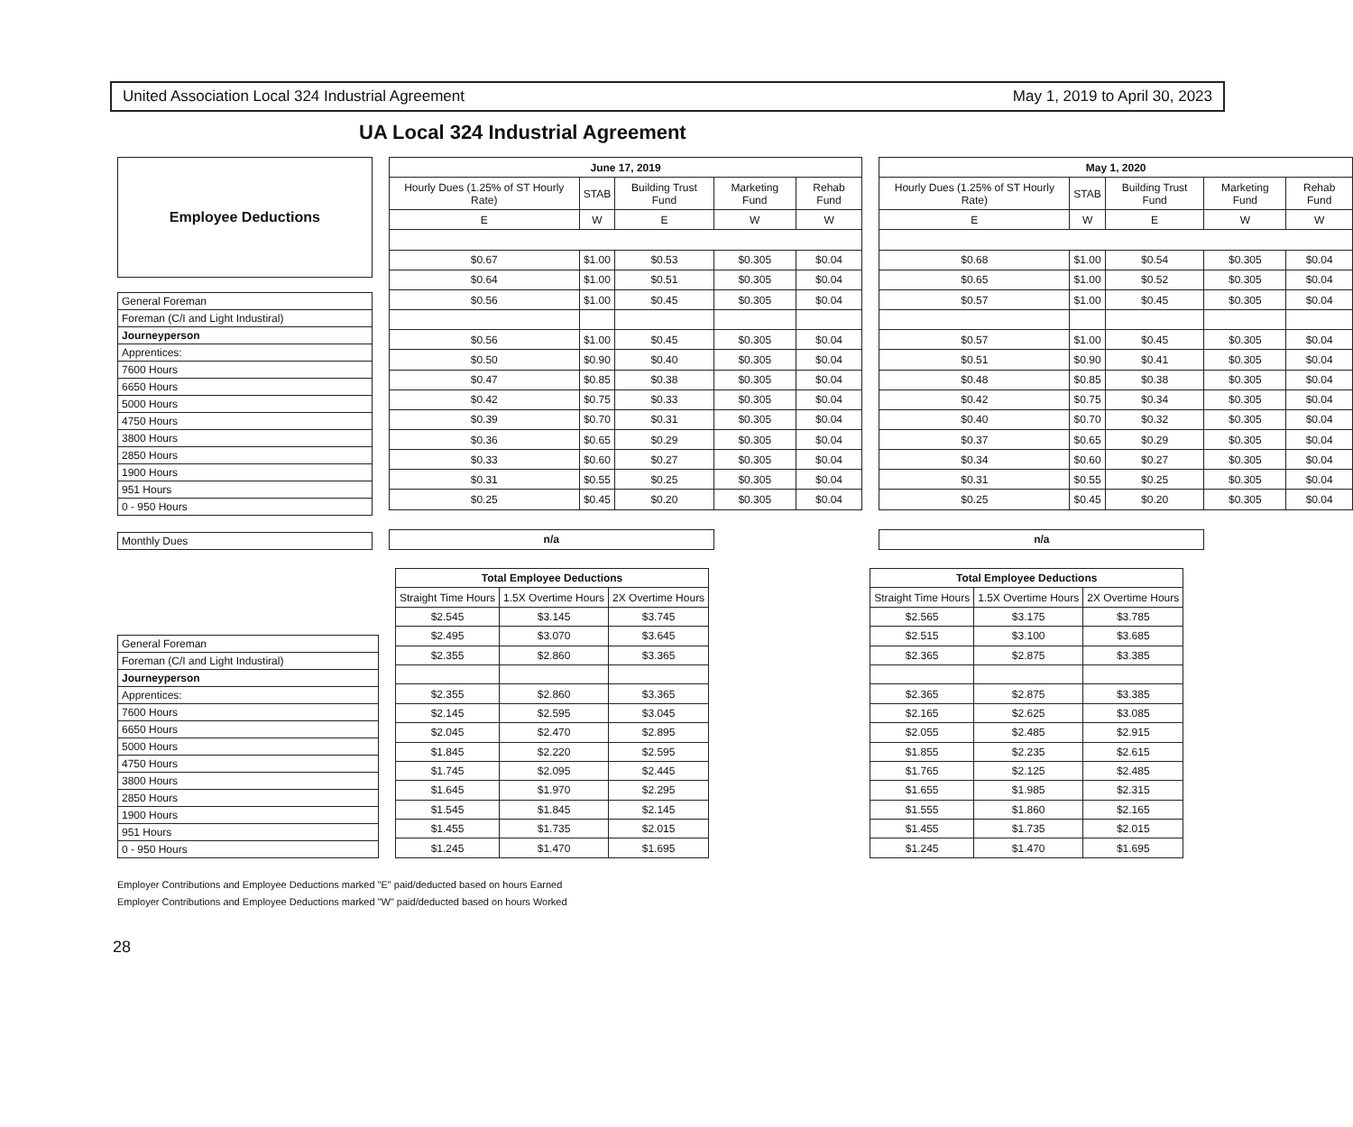United Association Local 324 Industrial Agreement May 1, 2019 to April 30, 2023
UA Local 324 Industrial Agreement
| Employee Deductions |
| General Foreman |
| Foreman (C/I and Light Industiral) |
| Journeyperson |
| Apprentices: |
| 7600 Hours |
| 6650 Hours |
| 5000 Hours |
| 4750 Hours |
| 3800 Hours |
| 2850 Hours |
| 1900 Hours |
| 951 Hours |
| 0 - 950 Hours |
| Monthly Dues |
| June 17, 2019 | | | | |
| --- | --- | --- | --- | --- |
| Hourly Dues (1.25% of ST Hourly Rate) | STAB | Building Trust Fund | Marketing Fund | Rehab Fund |
| E | W | E | W | W |
| $0.67 | $1.00 | $0.53 | $0.305 | $0.04 |
| $0.64 | $1.00 | $0.51 | $0.305 | $0.04 |
| $0.56 | $1.00 | $0.45 | $0.305 | $0.04 |
| $0.56 | $1.00 | $0.45 | $0.305 | $0.04 |
| $0.50 | $0.90 | $0.40 | $0.305 | $0.04 |
| $0.47 | $0.85 | $0.38 | $0.305 | $0.04 |
| $0.42 | $0.75 | $0.33 | $0.305 | $0.04 |
| $0.39 | $0.70 | $0.31 | $0.305 | $0.04 |
| $0.36 | $0.65 | $0.29 | $0.305 | $0.04 |
| $0.33 | $0.60 | $0.27 | $0.305 | $0.04 |
| $0.31 | $0.55 | $0.25 | $0.305 | $0.04 |
| $0.25 | $0.45 | $0.20 | $0.305 | $0.04 |
| n/a | | | | |
| May 1, 2020 | | | | |
| --- | --- | --- | --- | --- |
| Hourly Dues (1.25% of ST Hourly Rate) | STAB | Building Trust Fund | Marketing Fund | Rehab Fund |
| E | W | E | W | W |
| $0.68 | $1.00 | $0.54 | $0.305 | $0.04 |
| $0.65 | $1.00 | $0.52 | $0.305 | $0.04 |
| $0.57 | $1.00 | $0.45 | $0.305 | $0.04 |
| $0.57 | $1.00 | $0.45 | $0.305 | $0.04 |
| $0.51 | $0.90 | $0.41 | $0.305 | $0.04 |
| $0.48 | $0.85 | $0.38 | $0.305 | $0.04 |
| $0.42 | $0.75 | $0.34 | $0.305 | $0.04 |
| $0.40 | $0.70 | $0.32 | $0.305 | $0.04 |
| $0.37 | $0.65 | $0.29 | $0.305 | $0.04 |
| $0.34 | $0.60 | $0.27 | $0.305 | $0.04 |
| $0.31 | $0.55 | $0.25 | $0.305 | $0.04 |
| $0.25 | $0.45 | $0.20 | $0.305 | $0.04 |
| n/a | | | | |
| General Foreman |
| Foreman (C/I and Light Industiral) |
| Journeyperson |
| Apprentices: |
| 7600 Hours |
| 6650 Hours |
| 5000 Hours |
| 4750 Hours |
| 3800 Hours |
| 2850 Hours |
| 1900 Hours |
| 951 Hours |
| 0 - 950 Hours |
| Total Employee Deductions | | |
| --- | --- | --- |
| Straight Time Hours | 1.5X Overtime Hours | 2X Overtime Hours |
| $2.545 | $3.145 | $3.745 |
| $2.495 | $3.070 | $3.645 |
| $2.355 | $2.860 | $3.365 |
| $2.355 | $2.860 | $3.365 |
| $2.145 | $2.595 | $3.045 |
| $2.045 | $2.470 | $2.895 |
| $1.845 | $2.220 | $2.595 |
| $1.745 | $2.095 | $2.445 |
| $1.645 | $1.970 | $2.295 |
| $1.545 | $1.845 | $2.145 |
| $1.455 | $1.735 | $2.015 |
| $1.245 | $1.470 | $1.695 |
| Total Employee Deductions | | |
| --- | --- | --- |
| Straight Time Hours | 1.5X Overtime Hours | 2X Overtime Hours |
| $2.565 | $3.175 | $3.785 |
| $2.515 | $3.100 | $3.685 |
| $2.365 | $2.875 | $3.385 |
| $2.365 | $2.875 | $3.385 |
| $2.165 | $2.625 | $3.085 |
| $2.055 | $2.485 | $2.915 |
| $1.855 | $2.235 | $2.615 |
| $1.765 | $2.125 | $2.485 |
| $1.655 | $1.985 | $2.315 |
| $1.555 | $1.860 | $2.165 |
| $1.455 | $1.735 | $2.015 |
| $1.245 | $1.470 | $1.695 |
Employer Contributions and Employee Deductions marked "E" paid/deducted based on hours Earned
Employer Contributions and Employee Deductions marked "W" paid/deducted based on hours Worked
28